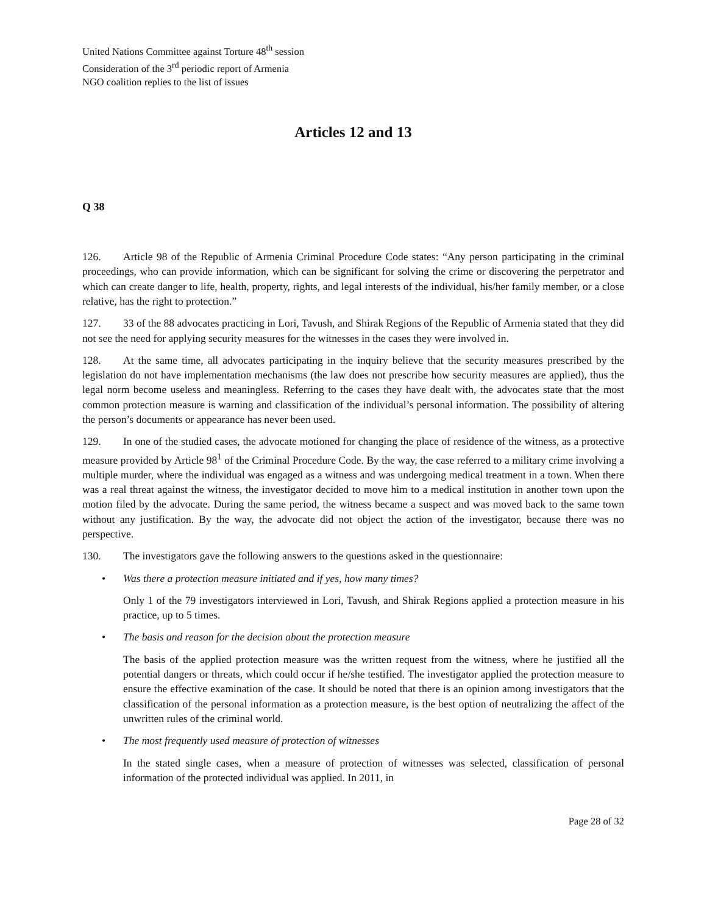United Nations Committee against Torture 48<sup>th</sup> session
Consideration of the 3<sup>rd</sup> periodic report of Armenia
NGO coalition replies to the list of issues
Articles 12 and 13
Q 38
126. Article 98 of the Republic of Armenia Criminal Procedure Code states: “Any person participating in the criminal proceedings, who can provide information, which can be significant for solving the crime or discovering the perpetrator and which can create danger to life, health, property, rights, and legal interests of the individual, his/her family member, or a close relative, has the right to protection.”
127. 33 of the 88 advocates practicing in Lori, Tavush, and Shirak Regions of the Republic of Armenia stated that they did not see the need for applying security measures for the witnesses in the cases they were involved in.
128. At the same time, all advocates participating in the inquiry believe that the security measures prescribed by the legislation do not have implementation mechanisms (the law does not prescribe how security measures are applied), thus the legal norm become useless and meaningless. Referring to the cases they have dealt with, the advocates state that the most common protection measure is warning and classification of the individual’s personal information. The possibility of altering the person’s documents or appearance has never been used.
129. In one of the studied cases, the advocate motioned for changing the place of residence of the witness, as a protective measure provided by Article 98<sup>1</sup> of the Criminal Procedure Code. By the way, the case referred to a military crime involving a multiple murder, where the individual was engaged as a witness and was undergoing medical treatment in a town. When there was a real threat against the witness, the investigator decided to move him to a medical institution in another town upon the motion filed by the advocate. During the same period, the witness became a suspect and was moved back to the same town without any justification. By the way, the advocate did not object the action of the investigator, because there was no perspective.
130. The investigators gave the following answers to the questions asked in the questionnaire:
• Was there a protection measure initiated and if yes, how many times?
Only 1 of the 79 investigators interviewed in Lori, Tavush, and Shirak Regions applied a protection measure in his practice, up to 5 times.
• The basis and reason for the decision about the protection measure
The basis of the applied protection measure was the written request from the witness, where he justified all the potential dangers or threats, which could occur if he/she testified. The investigator applied the protection measure to ensure the effective examination of the case. It should be noted that there is an opinion among investigators that the classification of the personal information as a protection measure, is the best option of neutralizing the affect of the unwritten rules of the criminal world.
• The most frequently used measure of protection of witnesses
In the stated single cases, when a measure of protection of witnesses was selected, classification of personal information of the protected individual was applied. In 2011, in
Page 28 of 32